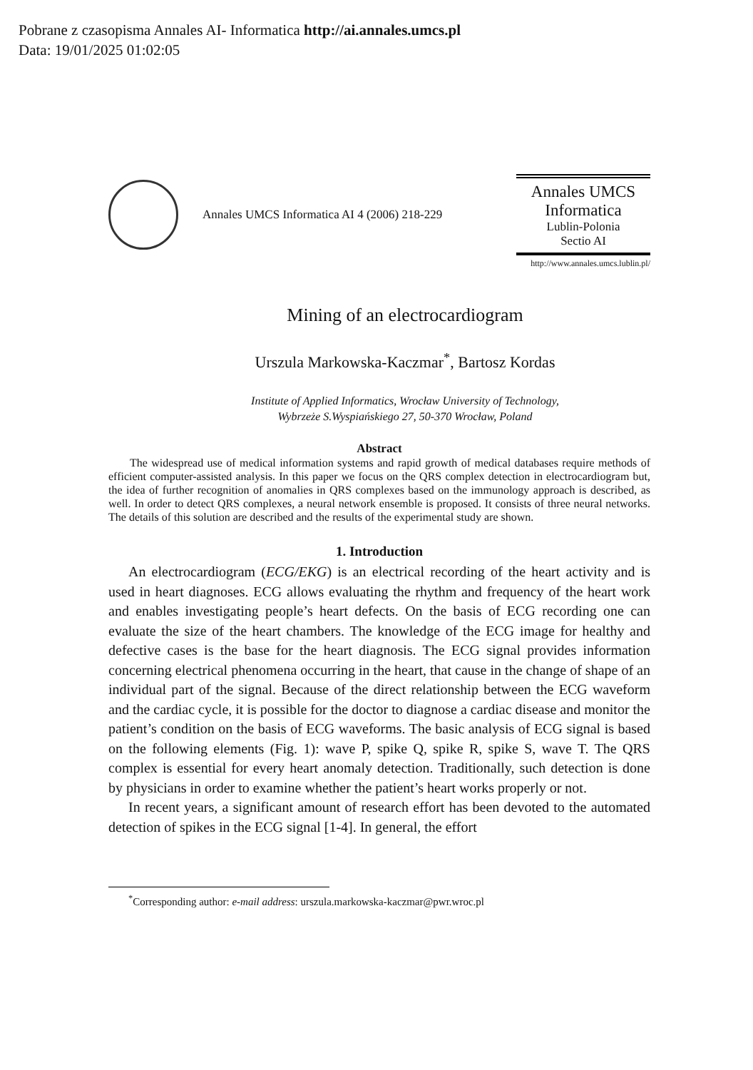Pobrane z czasopisma Annales AI- Informatica http://ai.annales.umcs.pl
Data: 19/01/2025 01:02:05
Annales UMCS Informatica AI 4 (2006) 218-229
Annales UMCS
Informatica
Lublin-Polonia
Sectio AI
http://www.annales.umcs.lublin.pl/
Mining of an electrocardiogram
Urszula Markowska-Kaczmar<sup>*</sup>, Bartosz Kordas
Institute of Applied Informatics, Wrocław University of Technology,
Wybrzeże S.Wyspiańskiego 27, 50-370 Wrocław, Poland
Abstract
The widespread use of medical information systems and rapid growth of medical databases require methods of efficient computer-assisted analysis. In this paper we focus on the QRS complex detection in electrocardiogram but, the idea of further recognition of anomalies in QRS complexes based on the immunology approach is described, as well. In order to detect QRS complexes, a neural network ensemble is proposed. It consists of three neural networks. The details of this solution are described and the results of the experimental study are shown.
1. Introduction
An electrocardiogram (ECG/EKG) is an electrical recording of the heart activity and is used in heart diagnoses. ECG allows evaluating the rhythm and frequency of the heart work and enables investigating people’s heart defects. On the basis of ECG recording one can evaluate the size of the heart chambers. The knowledge of the ECG image for healthy and defective cases is the base for the heart diagnosis. The ECG signal provides information concerning electrical phenomena occurring in the heart, that cause in the change of shape of an individual part of the signal. Because of the direct relationship between the ECG waveform and the cardiac cycle, it is possible for the doctor to diagnose a cardiac disease and monitor the patient’s condition on the basis of ECG waveforms. The basic analysis of ECG signal is based on the following elements (Fig. 1): wave P, spike Q, spike R, spike S, wave T. The QRS complex is essential for every heart anomaly detection. Traditionally, such detection is done by physicians in order to examine whether the patient’s heart works properly or not.
In recent years, a significant amount of research effort has been devoted to the automated detection of spikes in the ECG signal [1-4]. In general, the effort
<sup>*</sup> Corresponding author: e-mail address: urszula.markowska-kaczmar@pwr.wroc.pl